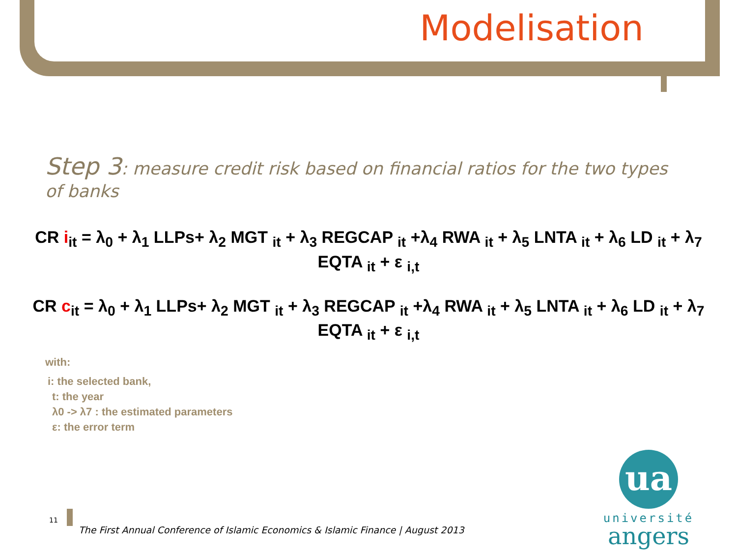Modelisation
Step 3: measure credit risk based on financial ratios for the two types of banks
CR i<sub>it</sub> = λ<sub>0</sub> + λ<sub>1</sub> LLPs+ λ<sub>2</sub> MGT <sub>it</sub> + λ<sub>3</sub> REGCAP <sub>it</sub> +λ<sub>4</sub> RWA <sub>it</sub> + λ<sub>5</sub> LNTA <sub>it</sub> + λ<sub>6</sub> LD <sub>it</sub> + λ<sub>7</sub> EQTA <sub>it</sub> + ε <sub>i,t</sub>
CR c<sub>it</sub> = λ<sub>0</sub> + λ<sub>1</sub> LLPs+ λ<sub>2</sub> MGT <sub>it</sub> + λ<sub>3</sub> REGCAP <sub>it</sub> +λ<sub>4</sub> RWA <sub>it</sub> + λ<sub>5</sub> LNTA <sub>it</sub> + λ<sub>6</sub> LD <sub>it</sub> + λ<sub>7</sub> EQTA <sub>it</sub> + ε <sub>i,t</sub>
with:
i: the selected bank,
t: the year
λ0 -> λ7 : the estimated parameters
ε: the error term
11
The First Annual Conference of Islamic Economics & Islamic Finance | August 2013
ua
université
angers